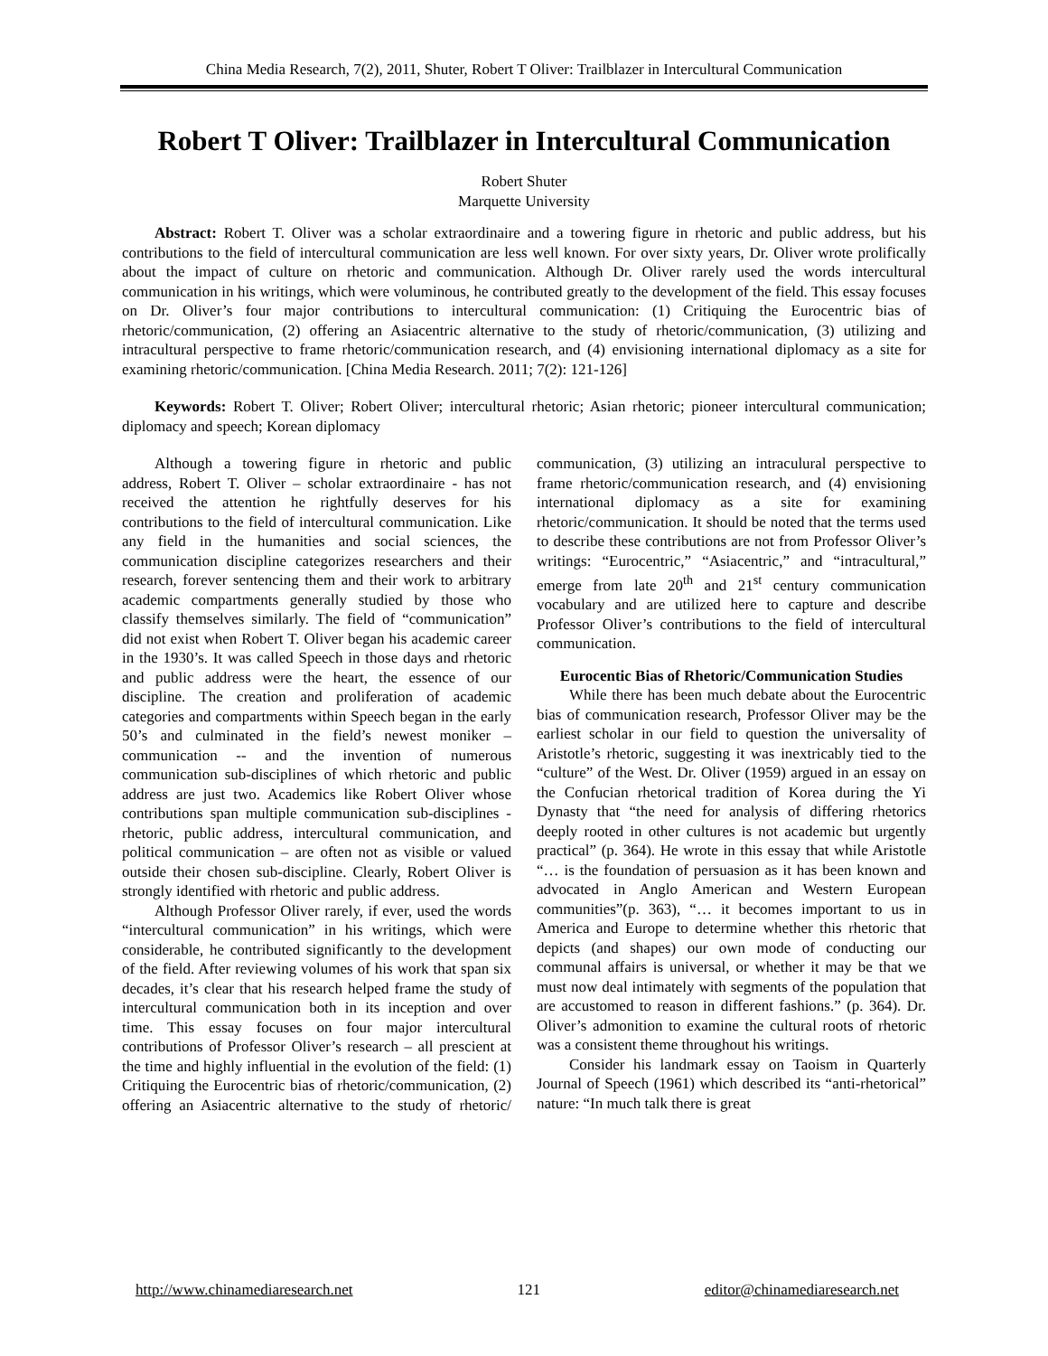China Media Research, 7(2), 2011, Shuter, Robert T Oliver: Trailblazer in Intercultural Communication
Robert T Oliver: Trailblazer in Intercultural Communication
Robert Shuter
Marquette University
Abstract: Robert T. Oliver was a scholar extraordinaire and a towering figure in rhetoric and public address, but his contributions to the field of intercultural communication are less well known. For over sixty years, Dr. Oliver wrote prolifically about the impact of culture on rhetoric and communication. Although Dr. Oliver rarely used the words intercultural communication in his writings, which were voluminous, he contributed greatly to the development of the field. This essay focuses on Dr. Oliver’s four major contributions to intercultural communication: (1) Critiquing the Eurocentric bias of rhetoric/communication, (2) offering an Asiacentric alternative to the study of rhetoric/communication, (3) utilizing and intracultural perspective to frame rhetoric/communication research, and (4) envisioning international diplomacy as a site for examining rhetoric/communication. [China Media Research. 2011; 7(2): 121-126]
Keywords: Robert T. Oliver; Robert Oliver; intercultural rhetoric; Asian rhetoric; pioneer intercultural communication; diplomacy and speech; Korean diplomacy
Although a towering figure in rhetoric and public address, Robert T. Oliver – scholar extraordinaire - has not received the attention he rightfully deserves for his contributions to the field of intercultural communication. Like any field in the humanities and social sciences, the communication discipline categorizes researchers and their research, forever sentencing them and their work to arbitrary academic compartments generally studied by those who classify themselves similarly. The field of “communication” did not exist when Robert T. Oliver began his academic career in the 1930’s. It was called Speech in those days and rhetoric and public address were the heart, the essence of our discipline. The creation and proliferation of academic categories and compartments within Speech began in the early 50’s and culminated in the field’s newest moniker – communication -- and the invention of numerous communication sub-disciplines of which rhetoric and public address are just two. Academics like Robert Oliver whose contributions span multiple communication sub-disciplines - rhetoric, public address, intercultural communication, and political communication – are often not as visible or valued outside their chosen sub-discipline. Clearly, Robert Oliver is strongly identified with rhetoric and public address.
Although Professor Oliver rarely, if ever, used the words “intercultural communication” in his writings, which were considerable, he contributed significantly to the development of the field. After reviewing volumes of his work that span six decades, it’s clear that his research helped frame the study of intercultural communication both in its inception and over time. This essay focuses on four major intercultural contributions of Professor Oliver’s research – all prescient at the time and highly influential in the evolution of the field: (1) Critiquing the Eurocentric bias of rhetoric/communication, (2) offering an Asiacentric alternative to the study of rhetoric/ communication, (3) utilizing an intraculural perspective to frame rhetoric/communication research, and (4) envisioning international diplomacy as a site for examining rhetoric/communication. It should be noted that the terms used to describe these contributions are not from Professor Oliver’s writings: “Eurocentric,” “Asiacentric,” and “intracultural,” emerge from late 20<sup>th</sup> and 21<sup>st</sup> century communication vocabulary and are utilized here to capture and describe Professor Oliver’s contributions to the field of intercultural communication.
Eurocentic Bias of Rhetoric/Communication Studies
While there has been much debate about the Eurocentric bias of communication research, Professor Oliver may be the earliest scholar in our field to question the universality of Aristotle’s rhetoric, suggesting it was inextricably tied to the “culture” of the West. Dr. Oliver (1959) argued in an essay on the Confucian rhetorical tradition of Korea during the Yi Dynasty that “the need for analysis of differing rhetorics deeply rooted in other cultures is not academic but urgently practical” (p. 364). He wrote in this essay that while Aristotle “… is the foundation of persuasion as it has been known and advocated in Anglo American and Western European communities”(p. 363), “… it becomes important to us in America and Europe to determine whether this rhetoric that depicts (and shapes) our own mode of conducting our communal affairs is universal, or whether it may be that we must now deal intimately with segments of the population that are accustomed to reason in different fashions.” (p. 364). Dr. Oliver’s admonition to examine the cultural roots of rhetoric was a consistent theme throughout his writings.
Consider his landmark essay on Taoism in Quarterly Journal of Speech (1961) which described its “anti-rhetorical” nature: “In much talk there is great
http://www.chinamediaresearch.net 121 editor@chinamediaresearch.net